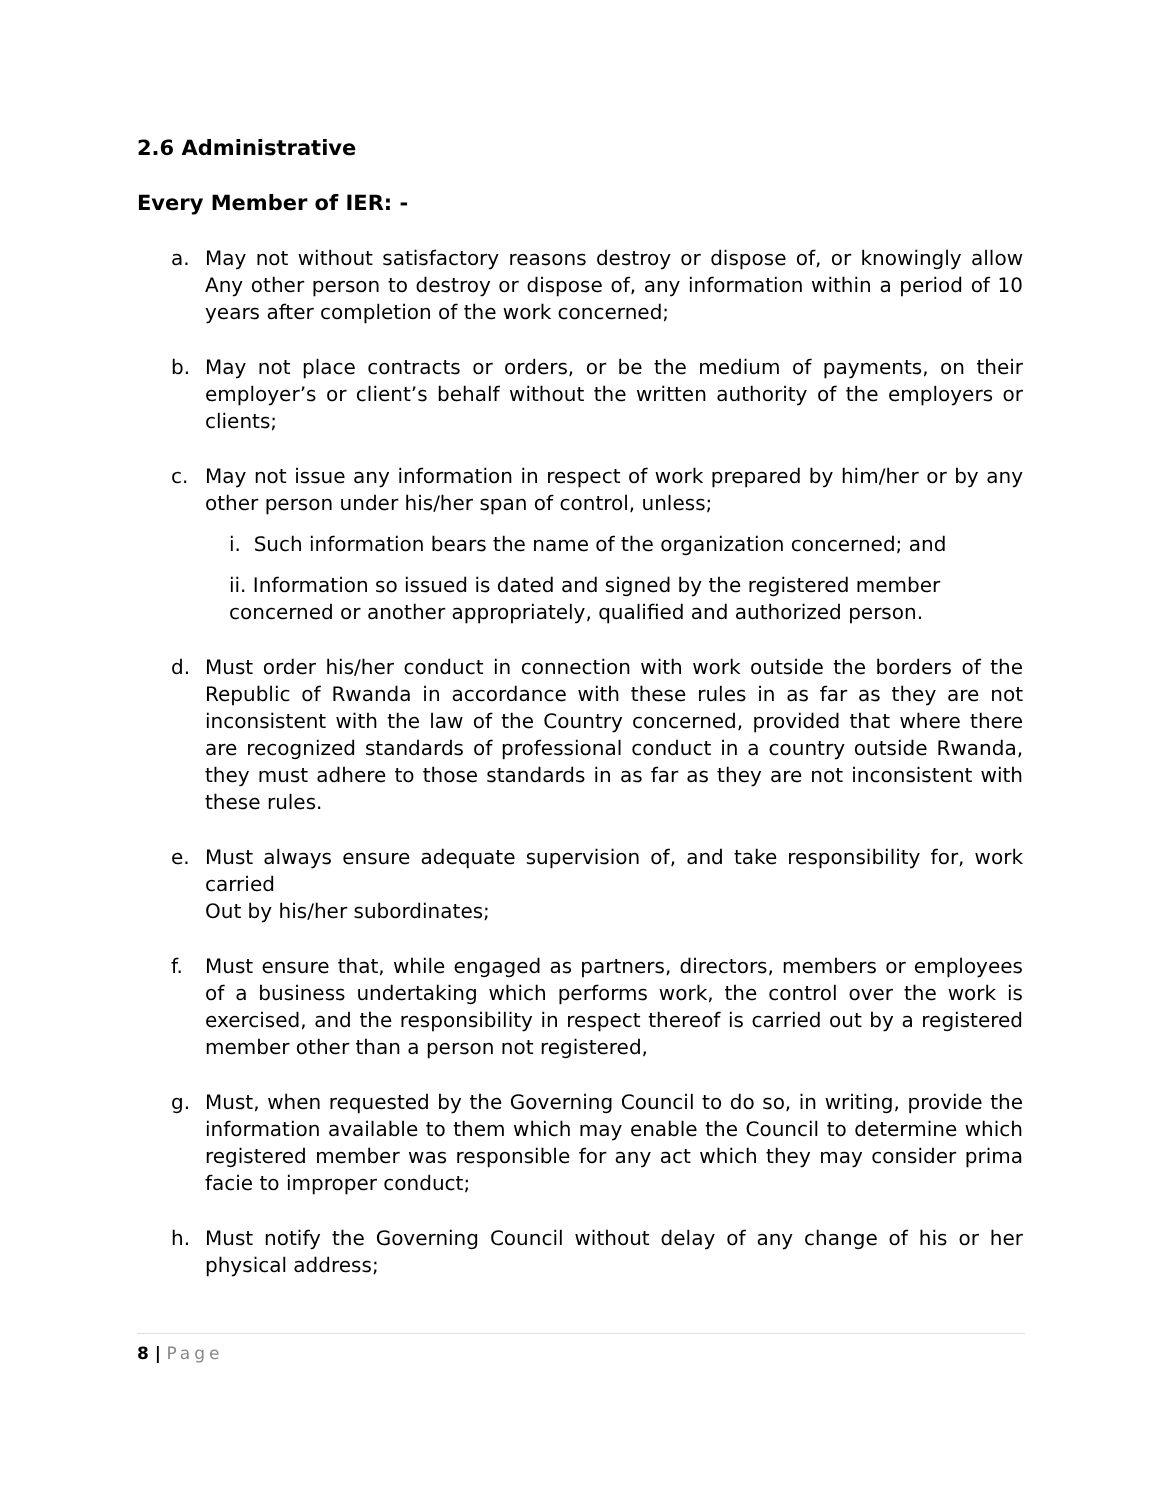2.6 Administrative
Every Member of IER: -
a. May not without satisfactory reasons destroy or dispose of, or knowingly allow Any other person to destroy or dispose of, any information within a period of 10 years after completion of the work concerned;
b. May not place contracts or orders, or be the medium of payments, on their employer’s or client’s behalf without the written authority of the employers or clients;
c. May not issue any information in respect of work prepared by him/her or by any other person under his/her span of control, unless;
i. Such information bears the name of the organization concerned; and
ii. Information so issued is dated and signed by the registered member concerned or another appropriately, qualified and authorized person.
d. Must order his/her conduct in connection with work outside the borders of the Republic of Rwanda in accordance with these rules in as far as they are not inconsistent with the law of the Country concerned, provided that where there are recognized standards of professional conduct in a country outside Rwanda, they must adhere to those standards in as far as they are not inconsistent with these rules.
e. Must always ensure adequate supervision of, and take responsibility for, work carried
Out by his/her subordinates;
f. Must ensure that, while engaged as partners, directors, members or employees of a business undertaking which performs work, the control over the work is exercised, and the responsibility in respect thereof is carried out by a registered member other than a person not registered,
g. Must, when requested by the Governing Council to do so, in writing, provide the information available to them which may enable the Council to determine which registered member was responsible for any act which they may consider prima facie to improper conduct;
h. Must notify the Governing Council without delay of any change of his or her physical address;
8 | Page